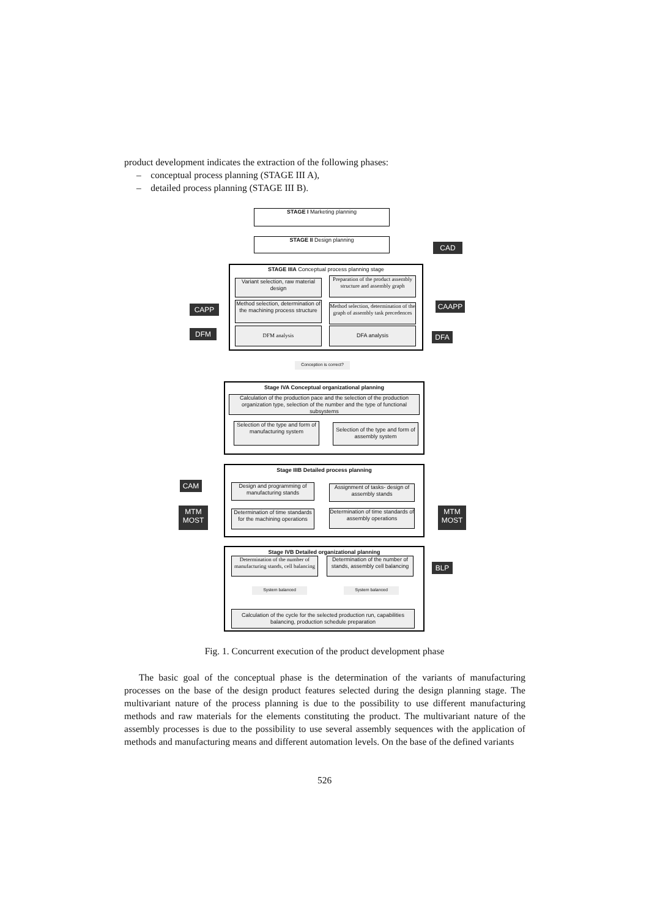product development indicates the extraction of the following phases:
– conceptual process planning (STAGE III A),
– detailed process planning (STAGE III B).
STAGE I Marketing planning
STAGE II Design planning
CAD
STAGE IIIA Conceptual process planning stage
Variant selection, raw material design
Preparation of the product assembly structure and assembly graph
Method selection, determination of the machining process structure
Method selection, determination of the graph of assembly task precedences
DFM analysis DFA analysis
CAPP
DFM
CAAPP
DFA
Conception is correct?
Stage IVA Conceptual organizational planning
Calculation of the production pace and the selection of the production organization type, selection of the number and the type of functional subsystems
Selection of the type and form of manufacturing system
Selection of the type and form of assembly system
Stage IIIB Detailed process planning
Design and programming of manufacturing stands
Assignment of tasks- design of assembly stands
Determination of time standards for the machining operations
Determination of time standards of assembly operations
CAM
MTM MOST
MTM MOST
Stage IVB Detailed organizational planning
Determination of the number of manufacturing stands, cell balancing
Determination of the number of stands, assembly cell balancing
BLP
System balanced System balanced
Calculation of the cycle for the selected production run, capabilities balancing, production schedule preparation
Fig. 1. Concurrent execution of the product development phase
The basic goal of the conceptual phase is the determination of the variants of manufacturing processes on the base of the design product features selected during the design planning stage. The multivariant nature of the process planning is due to the possibility to use different manufacturing methods and raw materials for the elements constituting the product. The multivariant nature of the assembly processes is due to the possibility to use several assembly sequences with the application of methods and manufacturing means and different automation levels. On the base of the defined variants
526